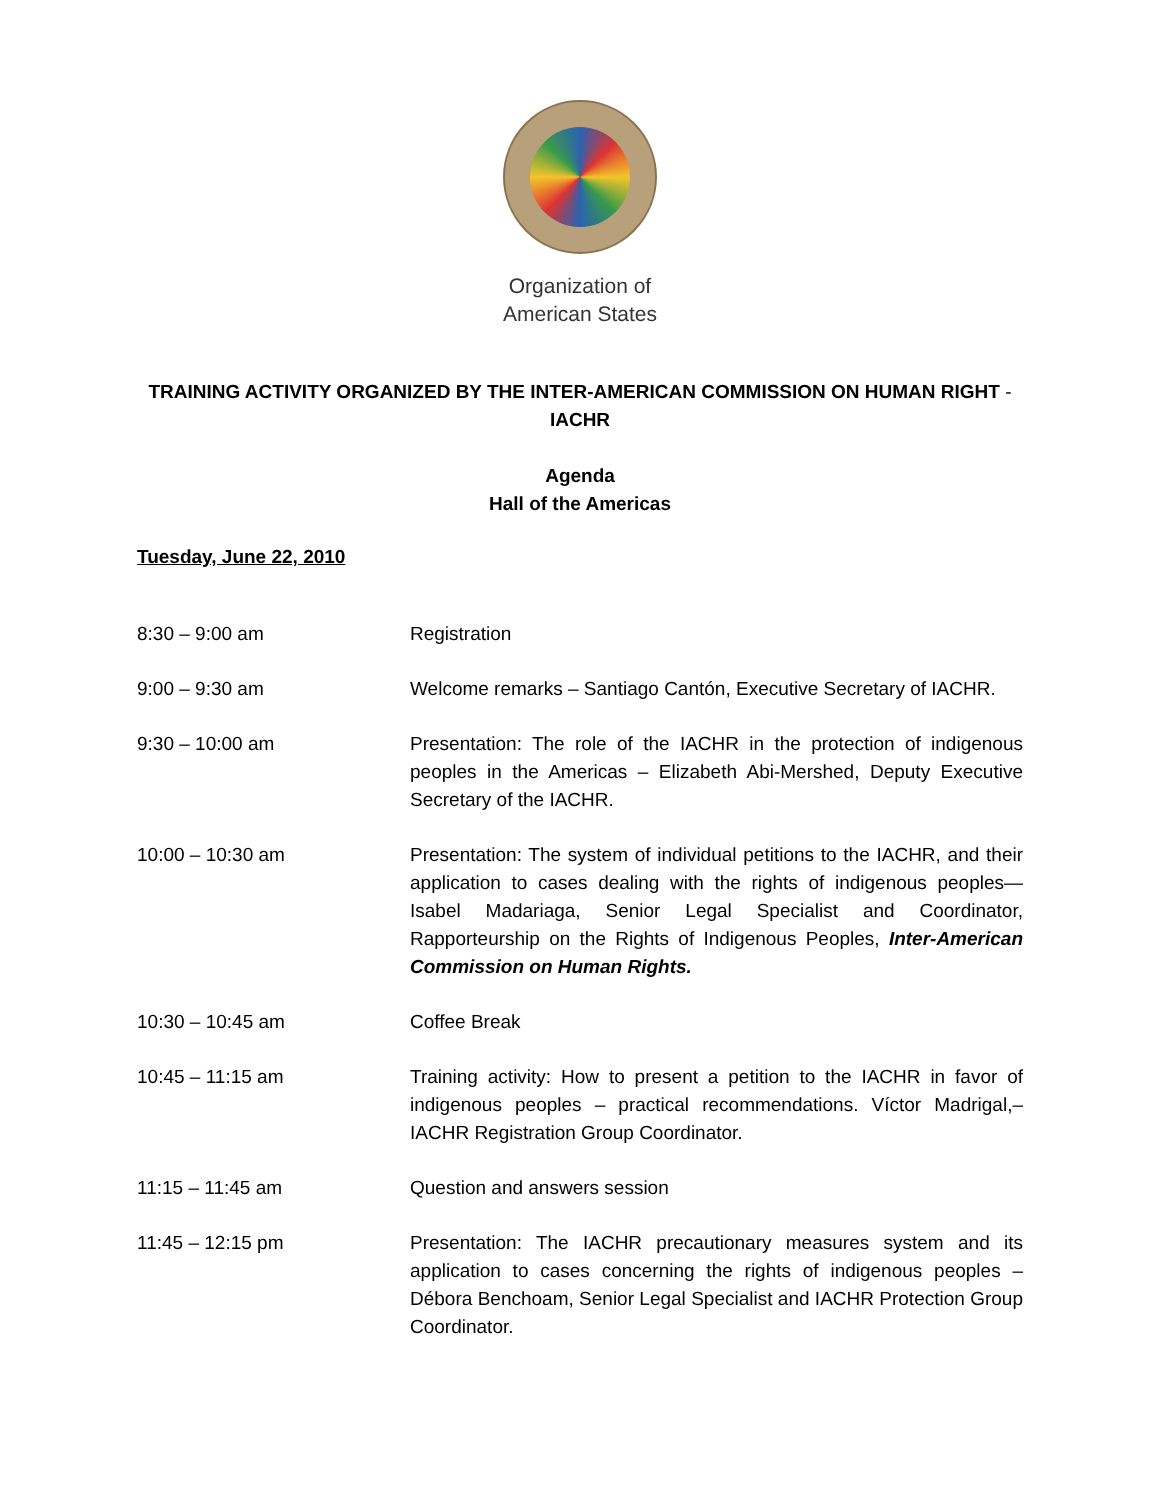Organization of
American States
TRAINING ACTIVITY ORGANIZED BY THE INTER-AMERICAN COMMISSION ON HUMAN RIGHT -
IACHR
Agenda
Hall of the Americas
Tuesday, June 22, 2010
| 8:30 – 9:00 am | Registration |
| 9:00 – 9:30 am | Welcome remarks – Santiago Cantón, Executive Secretary of IACHR. |
| 9:30 – 10:00 am | Presentation: The role of the IACHR in the protection of indigenous peoples in the Americas – Elizabeth Abi-Mershed, Deputy Executive Secretary of the IACHR. |
| 10:00 – 10:30 am | Presentation: The system of individual petitions to the IACHR, and their application to cases dealing with the rights of indigenous peoples—Isabel Madariaga, Senior Legal Specialist and Coordinator, Rapporteurship on the Rights of Indigenous Peoples, Inter-American Commission on Human Rights. |
| 10:30 – 10:45 am | Coffee Break |
| 10:45 – 11:15 am | Training activity: How to present a petition to the IACHR in favor of indigenous peoples – practical recommendations. Víctor Madrigal,– IACHR Registration Group Coordinator. |
| 11:15 – 11:45 am | Question and answers session |
| 11:45 – 12:15 pm | Presentation: The IACHR precautionary measures system and its application to cases concerning the rights of indigenous peoples – Débora Benchoam, Senior Legal Specialist and IACHR Protection Group Coordinator. |